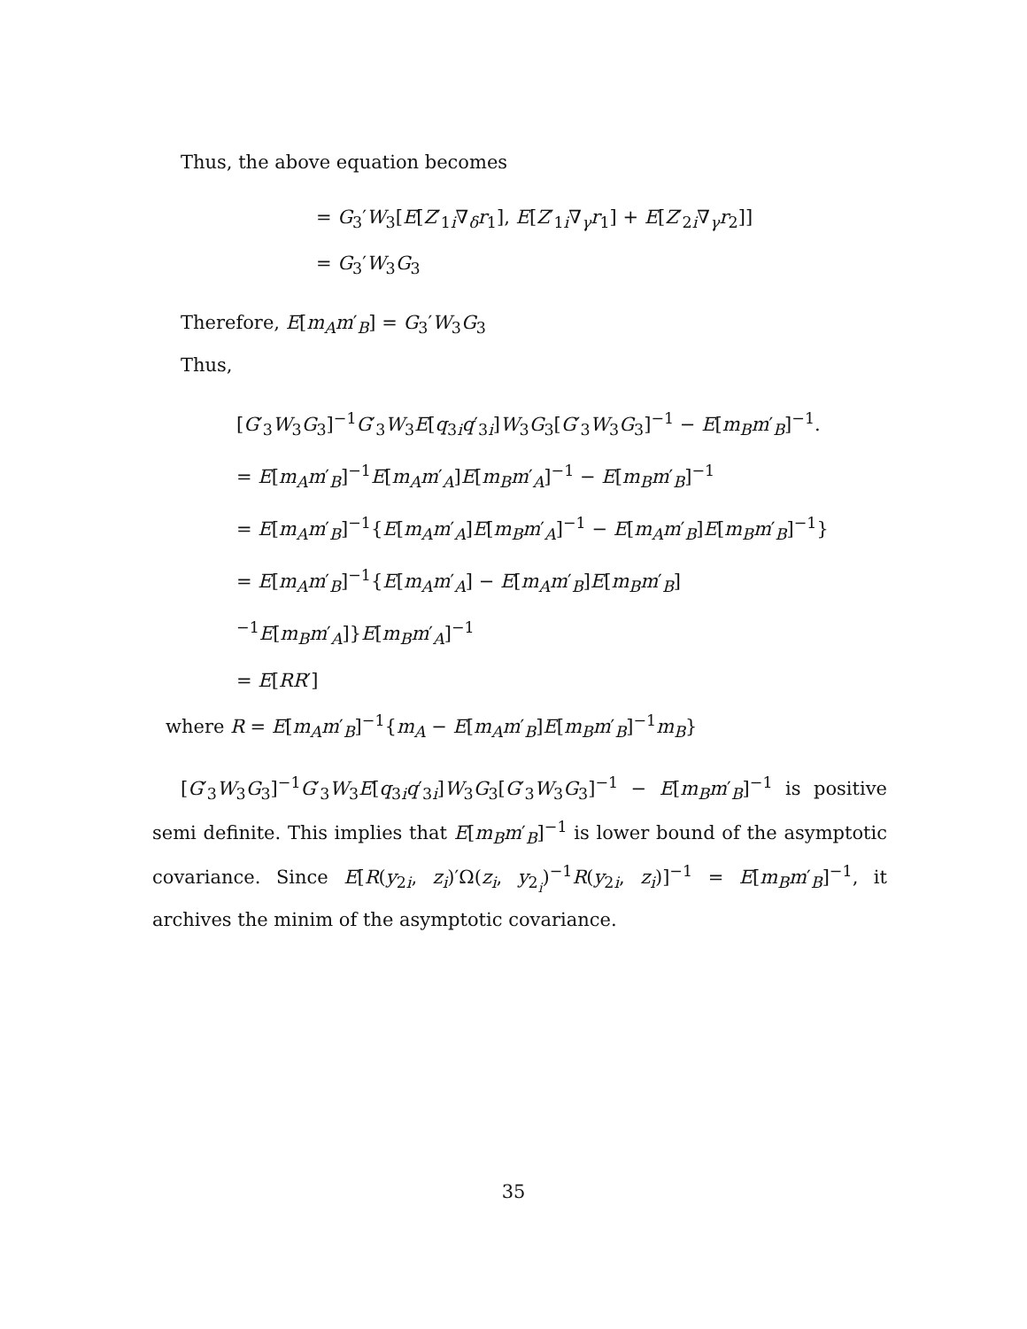Thus, the above equation becomes
= G<sub>3</sub>′W<sub>3</sub>[E[Z′<sub>1i</sub>∇<sub>δ</sub>r<sub>1</sub>], E[Z′<sub>1i</sub>∇<sub>γ</sub>r<sub>1</sub>] + E[Z′<sub>2i</sub>∇<sub>γ</sub>r<sub>2</sub>]]
= G<sub>3</sub>′W<sub>3</sub>G<sub>3</sub>
Therefore, E[m<sub>A</sub>m′<sub>B</sub>] = G<sub>3</sub>′W<sub>3</sub>G<sub>3</sub>
Thus,
[G′<sub>3</sub>W<sub>3</sub>G<sub>3</sub>]<sup>−1</sup>G′<sub>3</sub>W<sub>3</sub>E[q<sub>3i</sub>q′<sub>3i</sub>]W<sub>3</sub>G<sub>3</sub>[G′<sub>3</sub>W<sub>3</sub>G<sub>3</sub>]<sup>−1</sup> − E[m<sub>B</sub>m′<sub>B</sub>]<sup>−1</sup>.
= E[m<sub>A</sub>m′<sub>B</sub>]<sup>−1</sup>E[m<sub>A</sub>m′<sub>A</sub>]E[m<sub>B</sub>m′<sub>A</sub>]<sup>−1</sup> − E[m<sub>B</sub>m′<sub>B</sub>]<sup>−1</sup>
= E[m<sub>A</sub>m′<sub>B</sub>]<sup>−1</sup>{E[m<sub>A</sub>m′<sub>A</sub>]E[m<sub>B</sub>m′<sub>A</sub>]<sup>−1</sup> − E[m<sub>A</sub>m′<sub>B</sub>]E[m<sub>B</sub>m′<sub>B</sub>]<sup>−1</sup>}
= E[m<sub>A</sub>m′<sub>B</sub>]<sup>−1</sup>{E[m<sub>A</sub>m′<sub>A</sub>] − E[m<sub>A</sub>m′<sub>B</sub>]E[m<sub>B</sub>m′<sub>B</sub>]<sup>−1</sup>E[m<sub>B</sub>m′<sub>A</sub>]}E[m<sub>B</sub>m′<sub>A</sub>]<sup>−1</sup>
= E[RR′]
where R = E[m<sub>A</sub>m′<sub>B</sub>]<sup>−1</sup>{m<sub>A</sub> − E[m<sub>A</sub>m′<sub>B</sub>]E[m<sub>B</sub>m′<sub>B</sub>]<sup>−1</sup>m<sub>B</sub>}
[G′<sub>3</sub>W<sub>3</sub>G<sub>3</sub>]<sup>−1</sup>G′<sub>3</sub>W<sub>3</sub>E[q<sub>3i</sub>q′<sub>3i</sub>]W<sub>3</sub>G<sub>3</sub>[G′<sub>3</sub>W<sub>3</sub>G<sub>3</sub>]<sup>−1</sup> − E[m<sub>B</sub>m′<sub>B</sub>]<sup>−1</sup> is positive semi definite. This implies that E[m<sub>B</sub>m′<sub>B</sub>]<sup>−1</sup> is lower bound of the asymptotic covariance. Since E[R(y<sub>2i</sub>, z<sub>i</sub>)′Ω(z<sub>i</sub>, y<sub>2<sub>i</sub></sub>)<sup>−1</sup>R(y<sub>2i</sub>, z<sub>i</sub>)]<sup>−1</sup> = E[m<sub>B</sub>m′<sub>B</sub>]<sup>−1</sup>, it archives the minim of the asymptotic covariance.
35